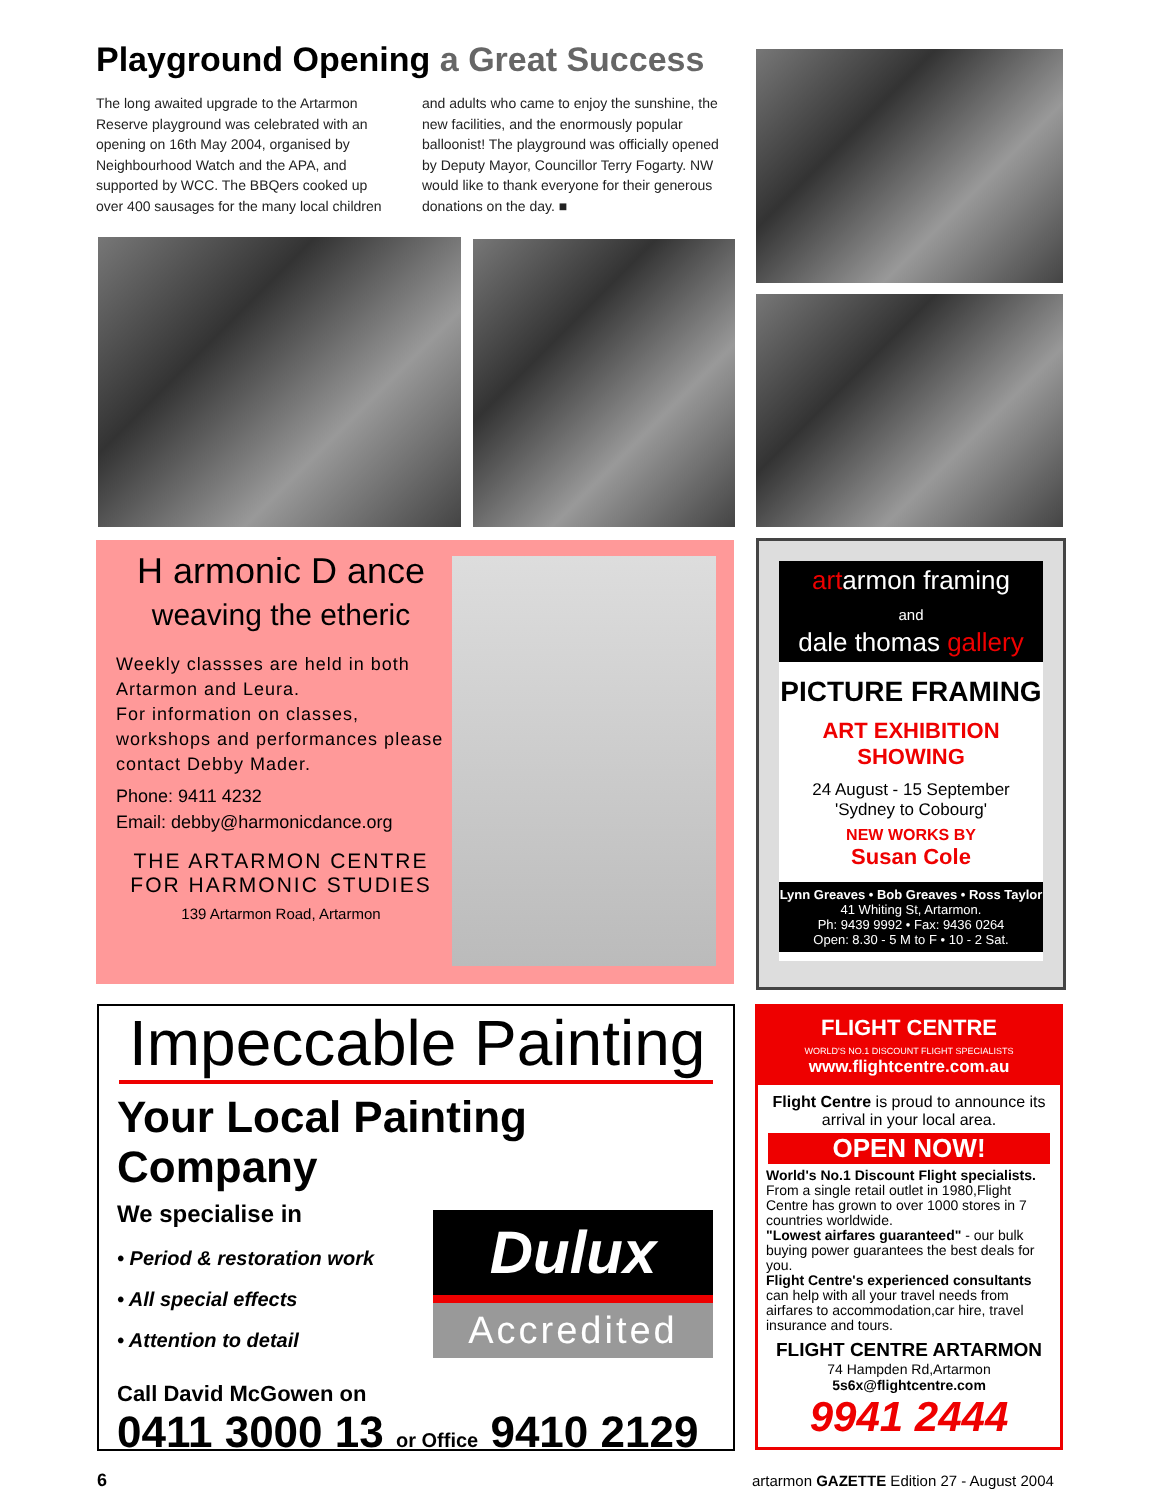Playground Opening a Great Success
The long awaited upgrade to the Artarmon Reserve playground was celebrated with an opening on 16th May 2004, organised by Neighbourhood Watch and the APA, and supported by WCC. The BBQers cooked up over 400 sausages for the many local children
and adults who came to enjoy the sunshine, the new facilities, and the enormously popular balloonist! The playground was officially opened by Deputy Mayor, Councillor Terry Fogarty. NW would like to thank everyone for their generous donations on the day. ■
H armonic D ance
weaving the etheric
Weekly classses are held in both Artarmon and Leura.
For information on classes, workshops and performances please contact Debby Mader.
Phone: 9411 4232
Email: debby@harmonicdance.org
THE ARTARMON CENTRE FOR HARMONIC STUDIES
139 Artarmon Road, Artarmon
artarmon framing
and
dale thomas gallery
PICTURE FRAMING
ART EXHIBITION SHOWING
24 August - 15 September
'Sydney to Cobourg'
NEW WORKS BY
Susan Cole
Lynn Greaves • Bob Greaves • Ross Taylor
41 Whiting St, Artarmon.
Ph: 9439 9992 • Fax: 9436 0264
Open: 8.30 - 5 M to F • 10 - 2 Sat.
Impeccable Painting
Your Local Painting Company
We specialise in
• Period & restoration work
• All special effects
• Attention to detail
Dulux
Accredited
Call David McGowen on
0411 3000 13 or Office 9410 2129
FLIGHT CENTRE
WORLD'S NO.1 DISCOUNT FLIGHT SPECIALISTS
www.flightcentre.com.au
Flight Centre is proud to announce its arrival in your local area.
OPEN NOW!
World's No.1 Discount Flight specialists.
From a single retail outlet in 1980,Flight Centre has grown to over 1000 stores in 7 countries worldwide.
"Lowest airfares guaranteed" - our bulk buying power guarantees the best deals for you.
Flight Centre's experienced consultants can help with all your travel needs from airfares to accommodation,car hire, travel insurance and tours.
FLIGHT CENTRE ARTARMON
74 Hampden Rd,Artarmon
5s6x@flightcentre.com
9941 2444
6
artarmon GAZETTE Edition 27 - August 2004